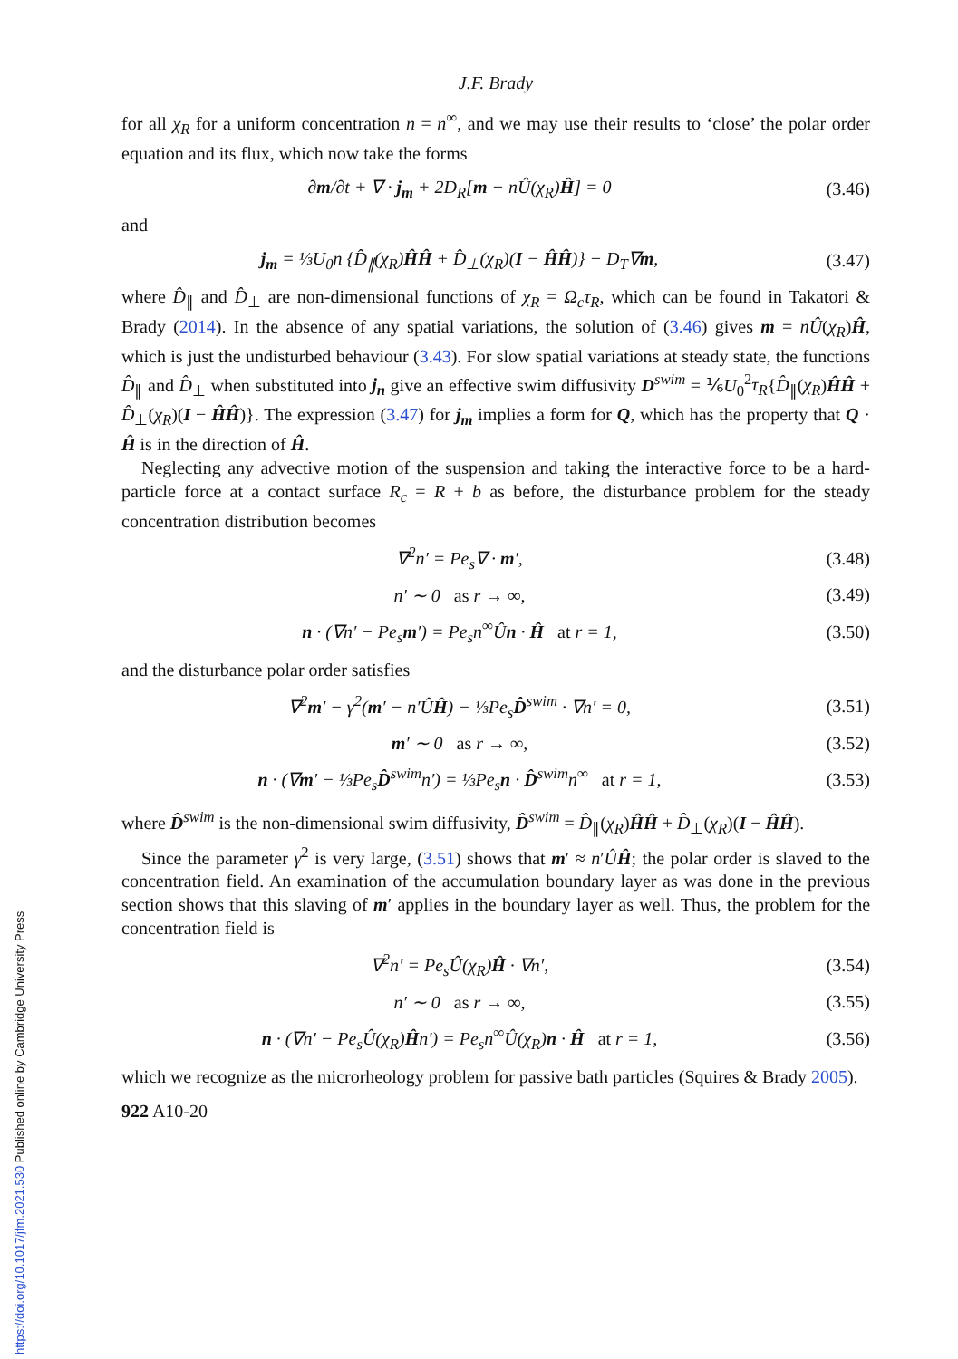J.F. Brady
for all χ<sub>R</sub> for a uniform concentration n = n<sup>∞</sup>, and we may use their results to ‘close’ the polar order equation and its flux, which now take the forms
∂m/∂t + ∇ · j<sub>m</sub> + 2D<sub>R</sub>[m − nÛ(χ<sub>R</sub>)Ĥ] = 0
(3.46)
and
j<sub>m</sub> = ⅓U<sub>0</sub>n {D̂<sub>∥</sub>(χ<sub>R</sub>)ĤĤ + D̂<sub>⊥</sub>(χ<sub>R</sub>)(I − ĤĤ)} − D<sub>T</sub>∇m,
(3.47)
where D̂<sub>∥</sub> and D̂<sub>⊥</sub> are non-dimensional functions of χ<sub>R</sub> = Ω<sub>c</sub>τ<sub>R</sub>, which can be found in Takatori & Brady (2014). In the absence of any spatial variations, the solution of (3.46) gives m = nÛ(χ<sub>R</sub>)Ĥ, which is just the undisturbed behaviour (3.43). For slow spatial variations at steady state, the functions D̂<sub>∥</sub> and D̂<sub>⊥</sub> when substituted into j<sub>n</sub> give an effective swim diffusivity D<sup>swim</sup> = ⅙U<sub>0</sub><sup>2</sup>τ<sub>R</sub>{D̂<sub>∥</sub>(χ<sub>R</sub>)ĤĤ + D̂<sub>⊥</sub>(χ<sub>R</sub>)(I − ĤĤ)}. The expression (3.47) for j<sub>m</sub> implies a form for Q, which has the property that Q · Ĥ is in the direction of Ĥ.
Neglecting any advective motion of the suspension and taking the interactive force to be a hard-particle force at a contact surface R<sub>c</sub> = R + b as before, the disturbance problem for the steady concentration distribution becomes
∇<sup>2</sup>n′ = Pe<sub>s</sub>∇ · m′, (3.48)
n′ ∼ 0 as r → ∞, (3.49)
n · (∇n′ − Pe<sub>s</sub>m′) = Pe<sub>s</sub>n<sup>∞</sup>Ûn · Ĥ at r = 1,
(3.50)
and the disturbance polar order satisfies
∇<sup>2</sup>m′ − γ<sup>2</sup>(m′ − n′ÛĤ) − ⅓Pe<sub>s</sub>D̂<sup>swim</sup> · ∇n′ = 0,
(3.51)
m′ ∼ 0 as r → ∞, (3.52)
n · (∇m′ − ⅓Pe<sub>s</sub>D̂<sup>swim</sup>n′) = ⅓Pe<sub>s</sub>n · D̂<sup>swim</sup>n<sup>∞</sup> at r = 1,
(3.53)
where D̂<sup>swim</sup> is the non-dimensional swim diffusivity, D̂<sup>swim</sup> = D̂<sub>∥</sub>(χ<sub>R</sub>)ĤĤ + D̂<sub>⊥</sub>(χ<sub>R</sub>)(I − ĤĤ).
Since the parameter γ<sup>2</sup> is very large, (3.51) shows that m′ ≈ n′ÛĤ; the polar order is slaved to the concentration field. An examination of the accumulation boundary layer as was done in the previous section shows that this slaving of m′ applies in the boundary layer as well. Thus, the problem for the concentration field is
∇<sup>2</sup>n′ = Pe<sub>s</sub>Û(χ<sub>R</sub>)Ĥ · ∇n′, (3.54)
n′ ∼ 0 as r → ∞, (3.55)
n · (∇n′ − Pe<sub>s</sub>Û(χ<sub>R</sub>)Ĥn′) = Pe<sub>s</sub>n<sup>∞</sup>Û(χ<sub>R</sub>)n · Ĥ at r = 1,
(3.56)
which we recognize as the microrheology problem for passive bath particles (Squires & Brady 2005).
922 A10-20
https://doi.org/10.1017/jfm.2021.530 Published online by Cambridge University Press